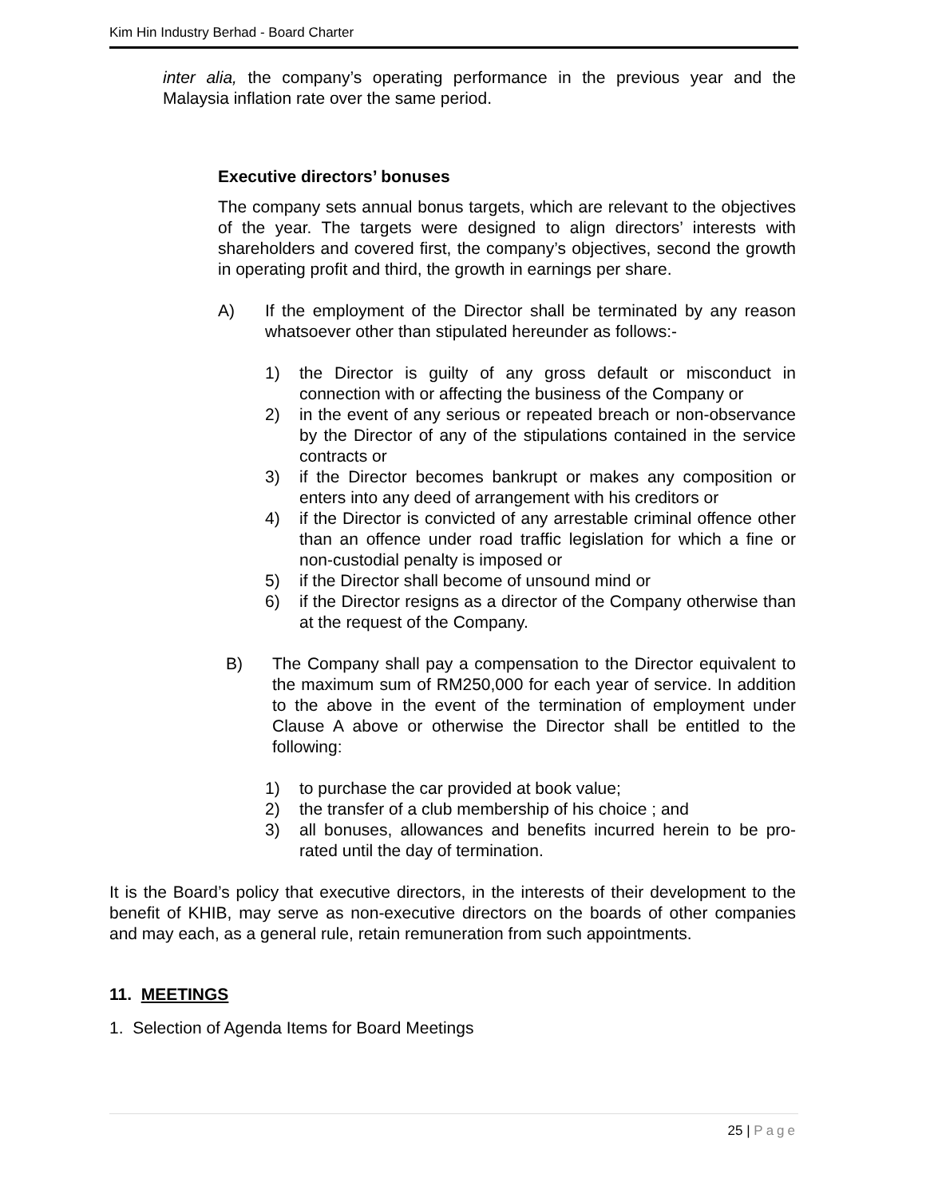Kim Hin Industry Berhad - Board Charter
inter alia, the company’s operating performance in the previous year and the Malaysia inflation rate over the same period.
Executive directors’ bonuses
The company sets annual bonus targets, which are relevant to the objectives of the year. The targets were designed to align directors’ interests with shareholders and covered first, the company’s objectives, second the growth in operating profit and third, the growth in earnings per share.
A) If the employment of the Director shall be terminated by any reason whatsoever other than stipulated hereunder as follows:-
1) the Director is guilty of any gross default or misconduct in connection with or affecting the business of the Company or
2) in the event of any serious or repeated breach or non-observance by the Director of any of the stipulations contained in the service contracts or
3) if the Director becomes bankrupt or makes any composition or enters into any deed of arrangement with his creditors or
4) if the Director is convicted of any arrestable criminal offence other than an offence under road traffic legislation for which a fine or non-custodial penalty is imposed or
5) if the Director shall become of unsound mind or
6) if the Director resigns as a director of the Company otherwise than at the request of the Company.
B) The Company shall pay a compensation to the Director equivalent to the maximum sum of RM250,000 for each year of service. In addition to the above in the event of the termination of employment under Clause A above or otherwise the Director shall be entitled to the following:
1) to purchase the car provided at book value;
2) the transfer of a club membership of his choice ; and
3) all bonuses, allowances and benefits incurred herein to be pro-rated until the day of termination.
It is the Board’s policy that executive directors, in the interests of their development to the benefit of KHIB, may serve as non-executive directors on the boards of other companies and may each, as a general rule, retain remuneration from such appointments.
11. MEETINGS
1. Selection of Agenda Items for Board Meetings
25 | Page